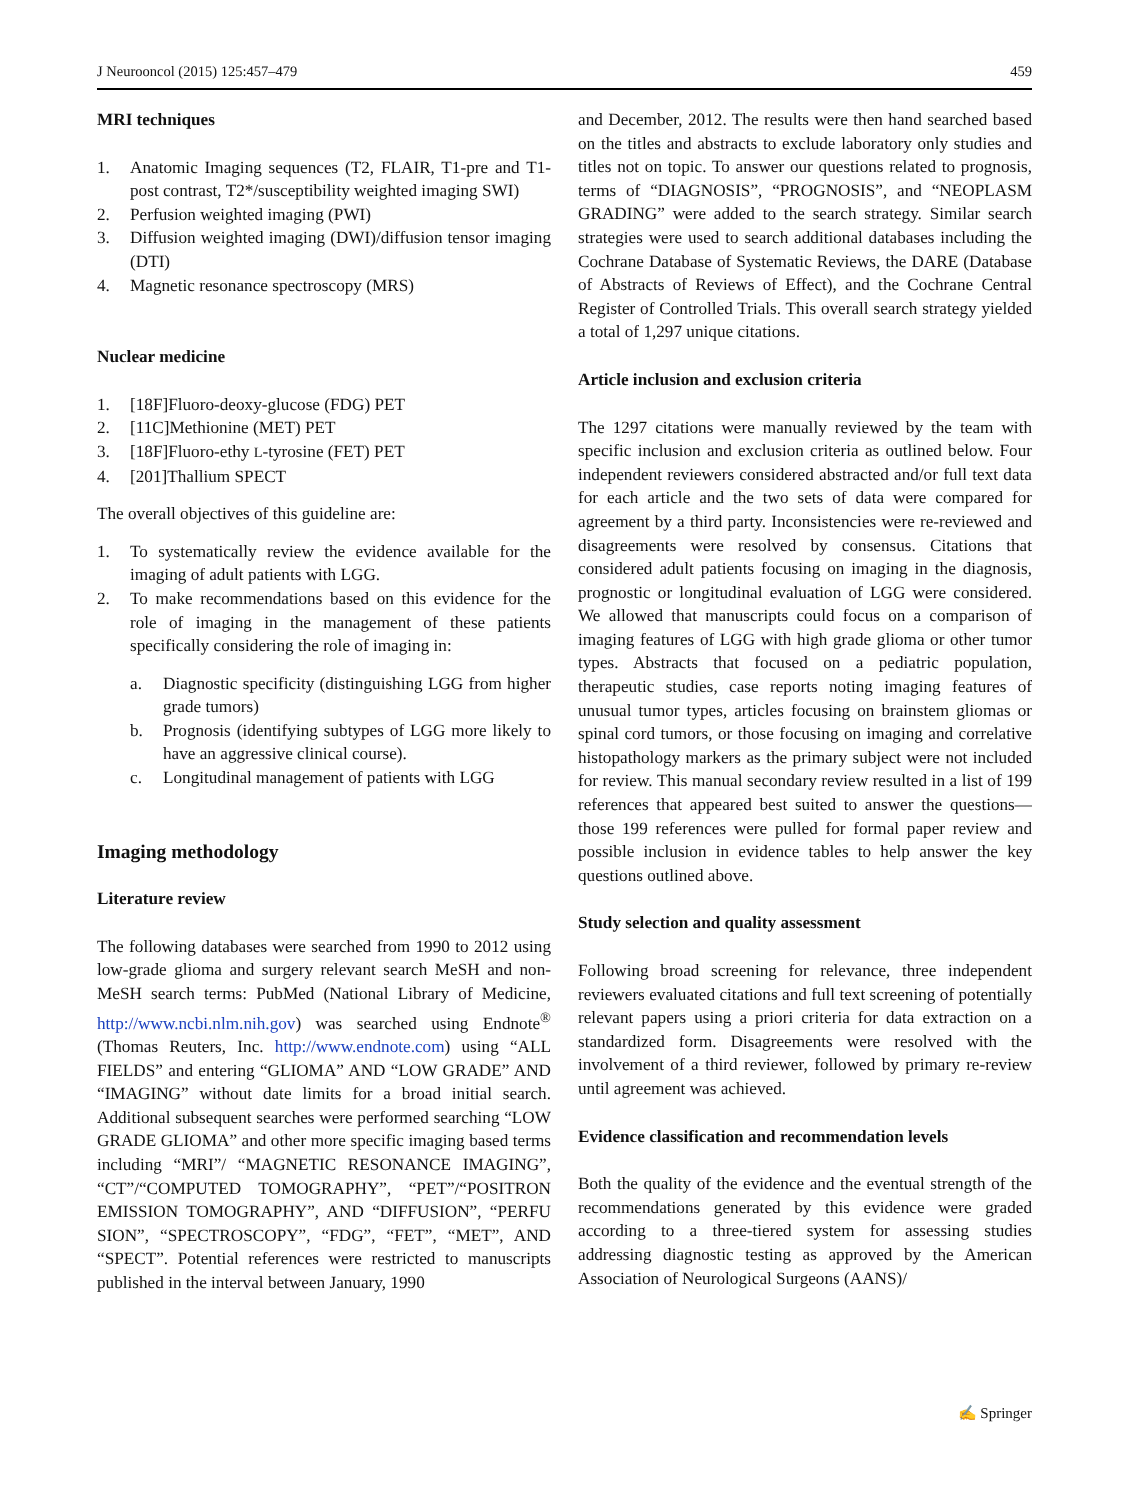J Neurooncol (2015) 125:457–479 459
MRI techniques
1. Anatomic Imaging sequences (T2, FLAIR, T1-pre and T1-post contrast, T2*/susceptibility weighted imaging SWI)
2. Perfusion weighted imaging (PWI)
3. Diffusion weighted imaging (DWI)/diffusion tensor imaging (DTI)
4. Magnetic resonance spectroscopy (MRS)
Nuclear medicine
1. [18F]Fluoro-deoxy-glucose (FDG) PET
2. [11C]Methionine (MET) PET
3. [18F]Fluoro-ethy L-tyrosine (FET) PET
4. [201]Thallium SPECT
The overall objectives of this guideline are:
1. To systematically review the evidence available for the imaging of adult patients with LGG.
2. To make recommendations based on this evidence for the role of imaging in the management of these patients specifically considering the role of imaging in:
a. Diagnostic specificity (distinguishing LGG from higher grade tumors)
b. Prognosis (identifying subtypes of LGG more likely to have an aggressive clinical course).
c. Longitudinal management of patients with LGG
Imaging methodology
Literature review
The following databases were searched from 1990 to 2012 using low-grade glioma and surgery relevant search MeSH and non-MeSH search terms: PubMed (National Library of Medicine, http://www.ncbi.nlm.nih.gov) was searched using Endnote<sup>®</sup> (Thomas Reuters, Inc. http://www.endnote.com) using “ALL FIELDS” and entering “GLIOMA” AND “LOW GRADE” AND “IMAGING” without date limits for a broad initial search. Additional subsequent searches were performed searching “LOW GRADE GLIOMA” and other more specific imaging based terms including “MRI”/ “MAGNETIC RESONANCE IMAGING”, “CT”/“COMPUTED TOMOGRAPHY”, “PET”/“POSITRON EMISSION TOMOGRAPHY”, AND “DIFFUSION”, “PERFU SION”, “SPECTROSCOPY”, “FDG”, “FET”, “MET”, AND “SPECT”. Potential references were restricted to manuscripts published in the interval between January, 1990
and December, 2012. The results were then hand searched based on the titles and abstracts to exclude laboratory only studies and titles not on topic. To answer our questions related to prognosis, terms of “DIAGNOSIS”, “PROGNOSIS”, and “NEOPLASM GRADING” were added to the search strategy. Similar search strategies were used to search additional databases including the Cochrane Database of Systematic Reviews, the DARE (Database of Abstracts of Reviews of Effect), and the Cochrane Central Register of Controlled Trials. This overall search strategy yielded a total of 1,297 unique citations.
Article inclusion and exclusion criteria
The 1297 citations were manually reviewed by the team with specific inclusion and exclusion criteria as outlined below. Four independent reviewers considered abstracted and/or full text data for each article and the two sets of data were compared for agreement by a third party. Inconsistencies were re-reviewed and disagreements were resolved by consensus. Citations that considered adult patients focusing on imaging in the diagnosis, prognostic or longitudinal evaluation of LGG were considered. We allowed that manuscripts could focus on a comparison of imaging features of LGG with high grade glioma or other tumor types. Abstracts that focused on a pediatric population, therapeutic studies, case reports noting imaging features of unusual tumor types, articles focusing on brainstem gliomas or spinal cord tumors, or those focusing on imaging and correlative histopathology markers as the primary subject were not included for review. This manual secondary review resulted in a list of 199 references that appeared best suited to answer the questions—those 199 references were pulled for formal paper review and possible inclusion in evidence tables to help answer the key questions outlined above.
Study selection and quality assessment
Following broad screening for relevance, three independent reviewers evaluated citations and full text screening of potentially relevant papers using a priori criteria for data extraction on a standardized form. Disagreements were resolved with the involvement of a third reviewer, followed by primary re-review until agreement was achieved.
Evidence classification and recommendation levels
Both the quality of the evidence and the eventual strength of the recommendations generated by this evidence were graded according to a three-tiered system for assessing studies addressing diagnostic testing as approved by the American Association of Neurological Surgeons (AANS)/
✍ Springer